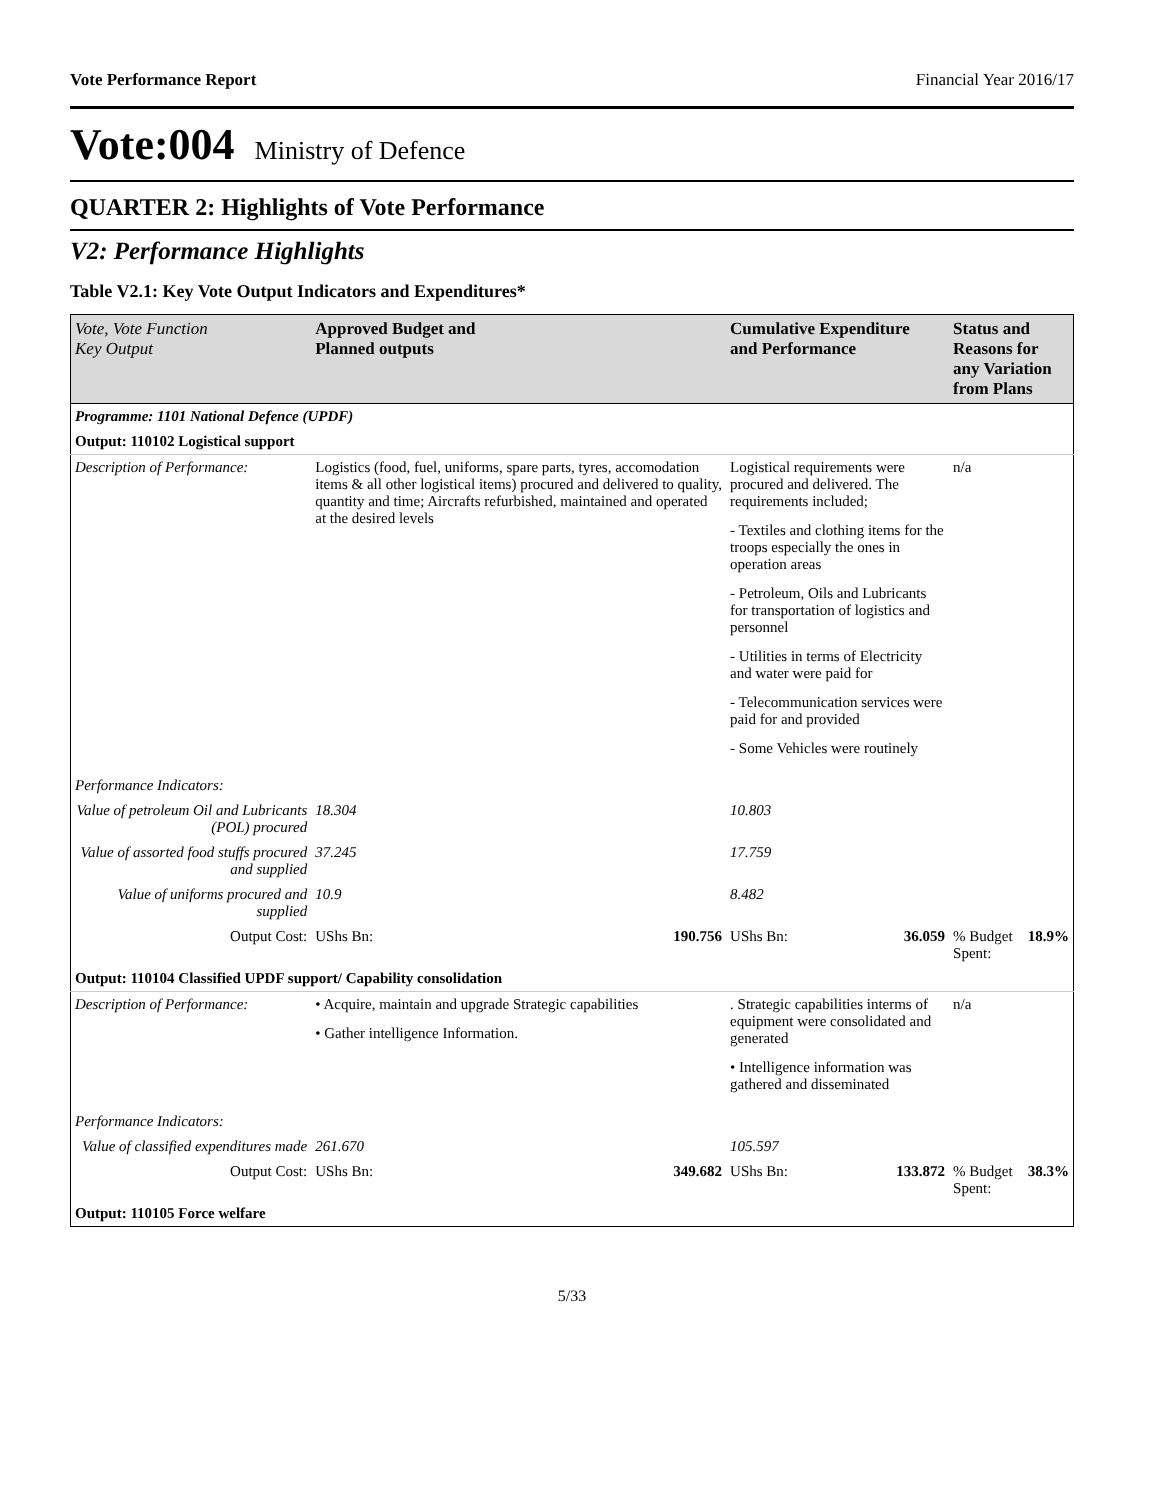Vote Performance Report Financial Year 2016/17
Vote:004 Ministry of Defence
QUARTER 2: Highlights of Vote Performance
V2: Performance Highlights
Table V2.1: Key Vote Output Indicators and Expenditures*
| Vote, Vote Function Key Output | Approved Budget and Planned outputs | | Cumulative Expenditure and Performance | | Status and Reasons for any Variation from Plans | |
| --- | --- | --- | --- | --- | --- | --- |
| Programme: 1101 National Defence (UPDF) | | | | | | |
| Output: 110102 Logistical support | | | | | | |
| Description of Performance: | Logistics (food, fuel, uniforms, spare parts, tyres, accomodation items & all other logistical items) procured and delivered to quality, quantity and time; Aircrafts refurbished, maintained and operated at the desired levels | | Logistical requirements were procured and delivered. The requirements included; - Textiles and clothing items for the troops especially the ones in operation areas - Petroleum, Oils and Lubricants for transportation of logistics and personnel - Utilities in terms of Electricity and water were paid for - Telecommunication services were paid for and provided - Some Vehicles were routinely | | n/a | |
| Performance Indicators: | | | | | | |
| Value of petroleum Oil and Lubricants (POL) procured | 18.304 | | 10.803 | | | |
| Value of assorted food stuffs procured and supplied | 37.245 | | 17.759 | | | |
| Value of uniforms procured and supplied | 10.9 | | 8.482 | | | |
| Output Cost: | UShs Bn: | 190.756 | UShs Bn: | 36.059 | % Budget Spent: | 18.9% |
| Output: 110104 Classified UPDF support/ Capability consolidation | | | | | | |
| Description of Performance: | • Acquire, maintain and upgrade Strategic capabilities • Gather intelligence Information. | | . Strategic capabilities interms of equipment were consolidated and generated • Intelligence information was gathered and disseminated | | n/a | |
| Performance Indicators: | | | | | | |
| Value of classified expenditures made | 261.670 | | 105.597 | | | |
| Output Cost: | UShs Bn: | 349.682 | UShs Bn: | 133.872 | % Budget Spent: | 38.3% |
| Output: 110105 Force welfare | | | | | | |
5/33